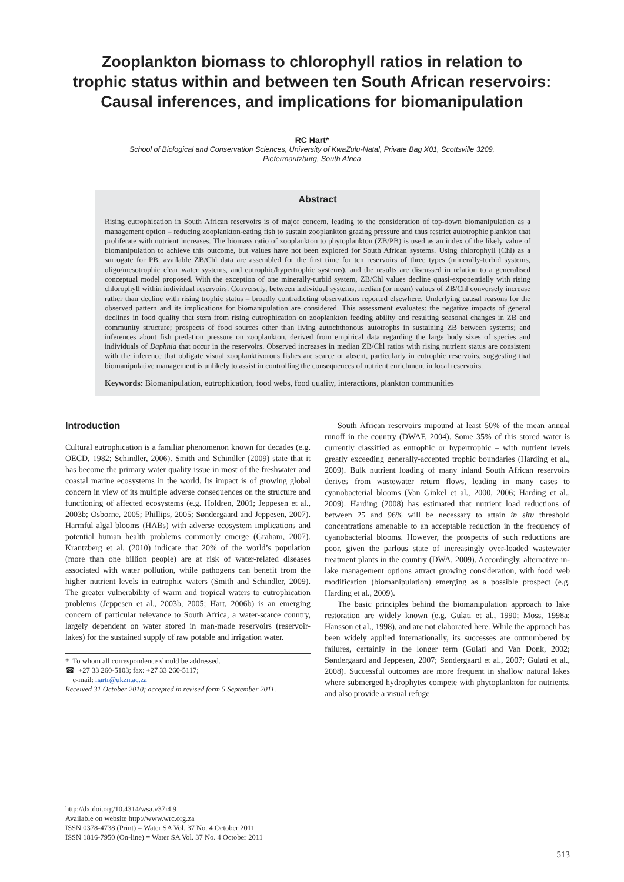Zooplankton biomass to chlorophyll ratios in relation to
trophic status within and between ten South African reservoirs:
Causal inferences, and implications for biomanipulation
RC Hart*
School of Biological and Conservation Sciences, University of KwaZulu-Natal, Private Bag X01, Scottsville 3209,
Pietermaritzburg, South Africa
Abstract
Rising eutrophication in South African reservoirs is of major concern, leading to the consideration of top-down biomanipulation as a management option – reducing zooplankton-eating fish to sustain zooplankton grazing pressure and thus restrict autotrophic plankton that proliferate with nutrient increases. The biomass ratio of zooplankton to phytoplankton (ZB/PB) is used as an index of the likely value of biomanipulation to achieve this outcome, but values have not been explored for South African systems. Using chlorophyll (Chl) as a surrogate for PB, available ZB/Chl data are assembled for the first time for ten reservoirs of three types (minerally-turbid systems, oligo/mesotrophic clear water systems, and eutrophic/hypertrophic systems), and the results are discussed in relation to a generalised conceptual model proposed. With the exception of one minerally-turbid system, ZB/Chl values decline quasi-exponentially with rising chlorophyll within individual reservoirs. Conversely, between individual systems, median (or mean) values of ZB/Chl conversely increase rather than decline with rising trophic status – broadly contradicting observations reported elsewhere. Underlying causal reasons for the observed pattern and its implications for biomanipulation are considered. This assessment evaluates: the negative impacts of general declines in food quality that stem from rising eutrophication on zooplankton feeding ability and resulting seasonal changes in ZB and community structure; prospects of food sources other than living autochthonous autotrophs in sustaining ZB between systems; and inferences about fish predation pressure on zooplankton, derived from empirical data regarding the large body sizes of species and individuals of Daphnia that occur in the reservoirs. Observed increases in median ZB/Chl ratios with rising nutrient status are consistent with the inference that obligate visual zooplanktivorous fishes are scarce or absent, particularly in eutrophic reservoirs, suggesting that biomanipulative management is unlikely to assist in controlling the consequences of nutrient enrichment in local reservoirs.
Keywords: Biomanipulation, eutrophication, food webs, food quality, interactions, plankton communities
Introduction
Cultural eutrophication is a familiar phenomenon known for decades (e.g. OECD, 1982; Schindler, 2006). Smith and Schindler (2009) state that it has become the primary water quality issue in most of the freshwater and coastal marine ecosystems in the world. Its impact is of growing global concern in view of its multiple adverse consequences on the structure and functioning of affected ecosystems (e.g. Holdren, 2001; Jeppesen et al., 2003b; Osborne, 2005; Phillips, 2005; Søndergaard and Jeppesen, 2007). Harmful algal blooms (HABs) with adverse ecosystem implications and potential human health problems commonly emerge (Graham, 2007). Krantzberg et al. (2010) indicate that 20% of the world’s population (more than one billion people) are at risk of water-related diseases associated with water pollution, while pathogens can benefit from the higher nutrient levels in eutrophic waters (Smith and Schindler, 2009). The greater vulnerability of warm and tropical waters to eutrophication problems (Jeppesen et al., 2003b, 2005; Hart, 2006b) is an emerging concern of particular relevance to South Africa, a water-scarce country, largely dependent on water stored in man-made reservoirs (reservoir-lakes) for the sustained supply of raw potable and irrigation water.
* To whom all correspondence should be addressed.
☎ +27 33 260-5103; fax: +27 33 260-5117;
e-mail: hartr@ukzn.ac.za
Received 31 October 2010; accepted in revised form 5 September 2011.
South African reservoirs impound at least 50% of the mean annual runoff in the country (DWAF, 2004). Some 35% of this stored water is currently classified as eutrophic or hypertrophic – with nutrient levels greatly exceeding generally-accepted trophic boundaries (Harding et al., 2009). Bulk nutrient loading of many inland South African reservoirs derives from wastewater return flows, leading in many cases to cyanobacterial blooms (Van Ginkel et al., 2000, 2006; Harding et al., 2009). Harding (2008) has estimated that nutrient load reductions of between 25 and 96% will be necessary to attain in situ threshold concentrations amenable to an acceptable reduction in the frequency of cyanobacterial blooms. However, the prospects of such reductions are poor, given the parlous state of increasingly over-loaded wastewater treatment plants in the country (DWA, 2009). Accordingly, alternative in-lake management options attract growing consideration, with food web modification (biomanipulation) emerging as a possible prospect (e.g. Harding et al., 2009).
The basic principles behind the biomanipulation approach to lake restoration are widely known (e.g. Gulati et al., 1990; Moss, 1998a; Hansson et al., 1998), and are not elaborated here. While the approach has been widely applied internationally, its successes are outnumbered by failures, certainly in the longer term (Gulati and Van Donk, 2002; Søndergaard and Jeppesen, 2007; Søndergaard et al., 2007; Gulati et al., 2008). Successful outcomes are more frequent in shallow natural lakes where submerged hydrophytes compete with phytoplankton for nutrients, and also provide a visual refuge
http://dx.doi.org/10.4314/wsa.v37i4.9
Available on website http://www.wrc.org.za
ISSN 0378-4738 (Print) = Water SA Vol. 37 No. 4 October 2011
ISSN 1816-7950 (On-line) = Water SA Vol. 37 No. 4 October 2011
513